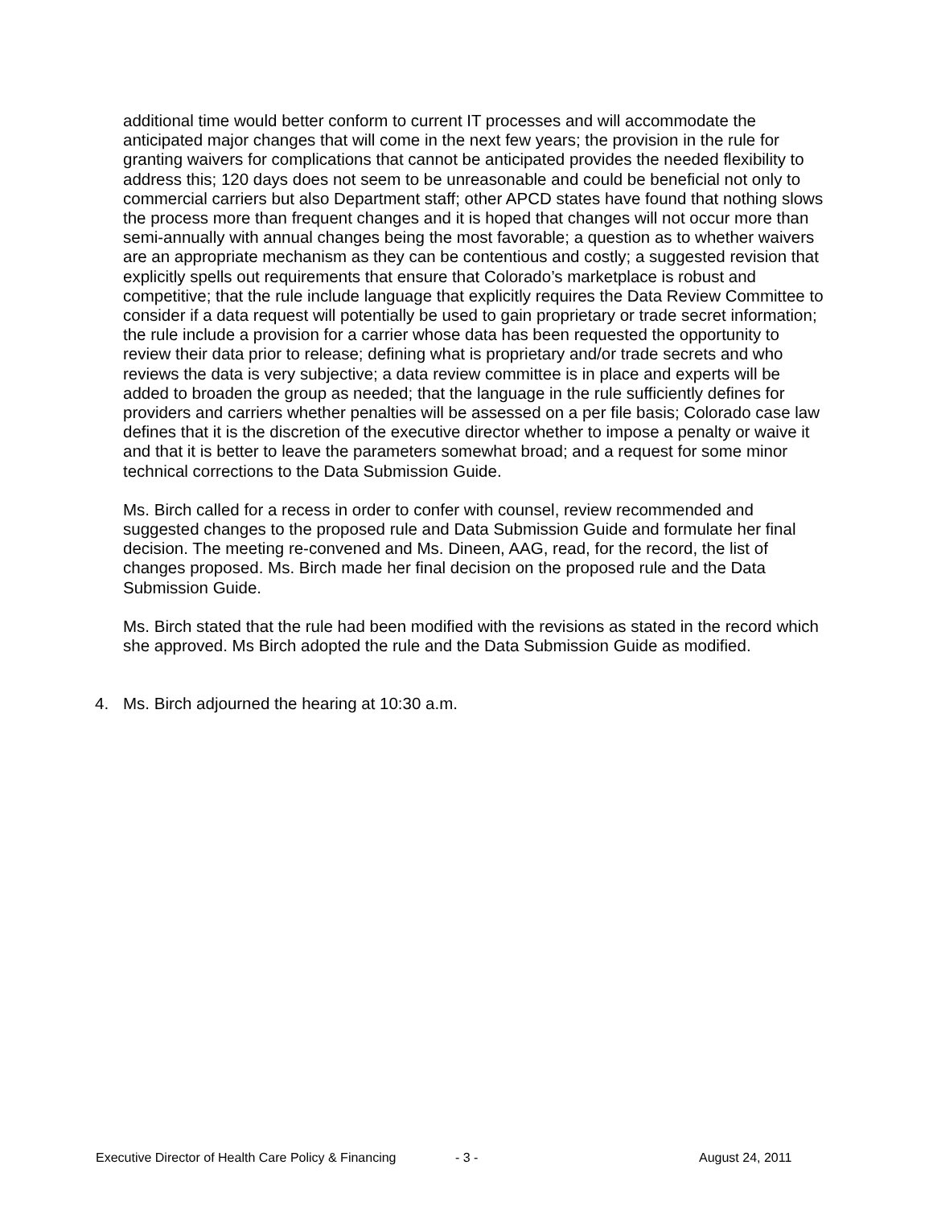additional time would better conform to current IT processes and will accommodate the anticipated major changes that will come in the next few years; the provision in the rule for granting waivers for complications that cannot be anticipated provides the needed flexibility to address this; 120 days does not seem to be unreasonable and could be beneficial not only to commercial carriers but also Department staff; other APCD states have found that nothing slows the process more than frequent changes and it is hoped that changes will not occur more than semi-annually with annual changes being the most favorable; a question as to whether waivers are an appropriate mechanism as they can be contentious and costly; a suggested revision that explicitly spells out requirements that ensure that Colorado’s marketplace is robust and competitive; that the rule include language that explicitly requires the Data Review Committee to consider if a data request will potentially be used to gain proprietary or trade secret information; the rule include a provision for a carrier whose data has been requested the opportunity to review their data prior to release; defining what is proprietary and/or trade secrets and who reviews the data is very subjective; a data review committee is in place and experts will be added to broaden the group as needed; that the language in the rule sufficiently defines for providers and carriers whether penalties will be assessed on a per file basis; Colorado case law defines that it is the discretion of the executive director whether to impose a penalty or waive it and that it is better to leave the parameters somewhat broad; and a request for some minor technical corrections to the Data Submission Guide.
Ms. Birch called for a recess in order to confer with counsel, review recommended and suggested changes to the proposed rule and Data Submission Guide and formulate her final decision. The meeting re-convened and Ms. Dineen, AAG, read, for the record, the list of changes proposed. Ms. Birch made her final decision on the proposed rule and the Data Submission Guide.
Ms. Birch stated that the rule had been modified with the revisions as stated in the record which she approved. Ms Birch adopted the rule and the Data Submission Guide as modified.
4. Ms. Birch adjourned the hearing at 10:30 a.m.
Executive Director of Health Care Policy & Financing - 3 - August 24, 2011